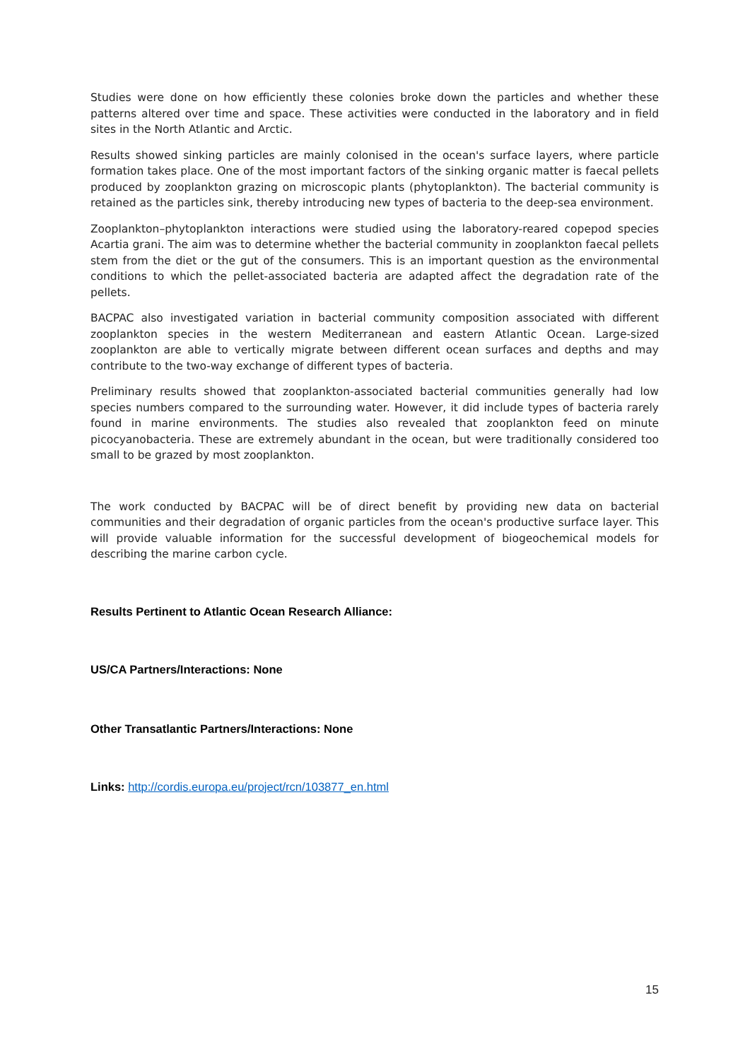Studies were done on how efficiently these colonies broke down the particles and whether these patterns altered over time and space. These activities were conducted in the laboratory and in field sites in the North Atlantic and Arctic.
Results showed sinking particles are mainly colonised in the ocean's surface layers, where particle formation takes place. One of the most important factors of the sinking organic matter is faecal pellets produced by zooplankton grazing on microscopic plants (phytoplankton). The bacterial community is retained as the particles sink, thereby introducing new types of bacteria to the deep-sea environment.
Zooplankton–phytoplankton interactions were studied using the laboratory-reared copepod species Acartia grani. The aim was to determine whether the bacterial community in zooplankton faecal pellets stem from the diet or the gut of the consumers. This is an important question as the environmental conditions to which the pellet-associated bacteria are adapted affect the degradation rate of the pellets.
BACPAC also investigated variation in bacterial community composition associated with different zooplankton species in the western Mediterranean and eastern Atlantic Ocean. Large-sized zooplankton are able to vertically migrate between different ocean surfaces and depths and may contribute to the two-way exchange of different types of bacteria.
Preliminary results showed that zooplankton-associated bacterial communities generally had low species numbers compared to the surrounding water. However, it did include types of bacteria rarely found in marine environments. The studies also revealed that zooplankton feed on minute picocyanobacteria. These are extremely abundant in the ocean, but were traditionally considered too small to be grazed by most zooplankton.
The work conducted by BACPAC will be of direct benefit by providing new data on bacterial communities and their degradation of organic particles from the ocean's productive surface layer. This will provide valuable information for the successful development of biogeochemical models for describing the marine carbon cycle.
Results Pertinent to Atlantic Ocean Research Alliance:
US/CA Partners/Interactions: None
Other Transatlantic Partners/Interactions: None
Links: http://cordis.europa.eu/project/rcn/103877_en.html
15